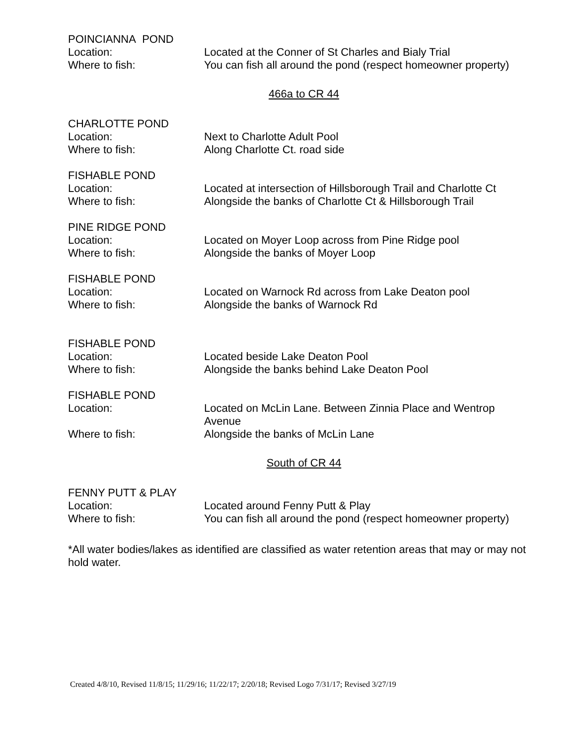POINCIANNA POND
Location: Located at the Conner of St Charles and Bialy Trial
Where to fish: You can fish all around the pond (respect homeowner property)
466a to CR 44
CHARLOTTE POND
Location: Next to Charlotte Adult Pool
Where to fish: Along Charlotte Ct. road side
FISHABLE POND
Location: Located at intersection of Hillsborough Trail and Charlotte Ct
Where to fish: Alongside the banks of Charlotte Ct & Hillsborough Trail
PINE RIDGE POND
Location: Located on Moyer Loop across from Pine Ridge pool
Where to fish: Alongside the banks of Moyer Loop
FISHABLE POND
Location: Located on Warnock Rd across from Lake Deaton pool
Where to fish: Alongside the banks of Warnock Rd
FISHABLE POND
Location: Located beside Lake Deaton Pool
Where to fish: Alongside the banks behind Lake Deaton Pool
FISHABLE POND
Location: Located on McLin Lane. Between Zinnia Place and Wentrop Avenue
Where to fish: Alongside the banks of McLin Lane
South of CR 44
FENNY PUTT & PLAY
Location: Located around Fenny Putt & Play
Where to fish: You can fish all around the pond (respect homeowner property)
*All water bodies/lakes as identified are classified as water retention areas that may or may not hold water.
Created 4/8/10, Revised 11/8/15; 11/29/16; 11/22/17; 2/20/18; Revised Logo 7/31/17; Revised 3/27/19